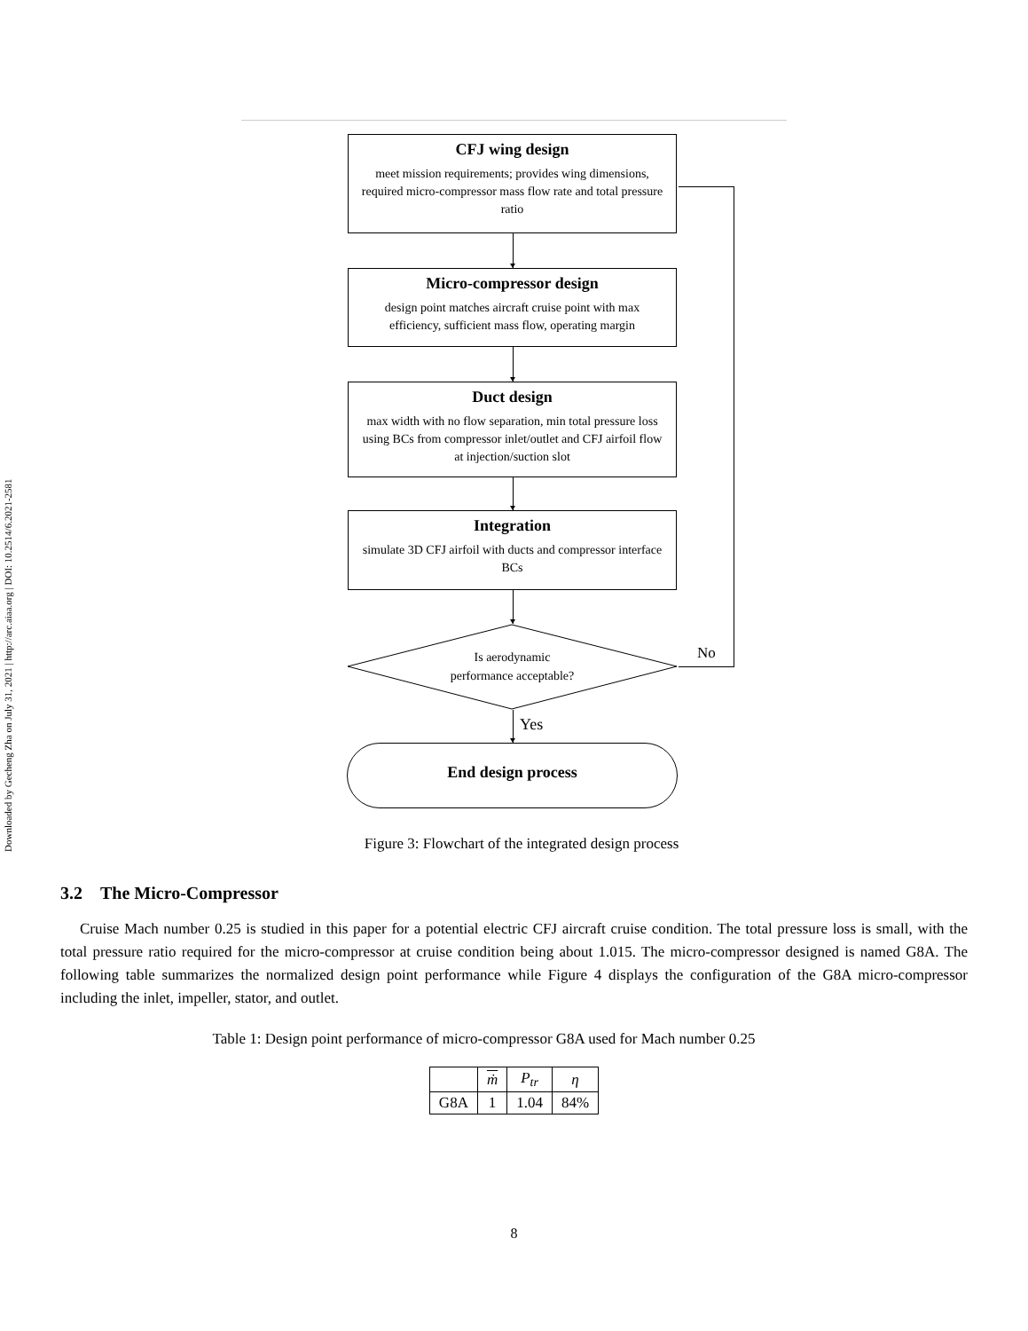Downloaded by Gecheng Zha on July 31, 2021 | http://arc.aiaa.org | DOI: 10.2514/6.2021-2581
CFJ wing design
meet mission requirements; provides wing dimensions, required micro-compressor mass flow rate and total pressure ratio
Micro-compressor design
design point matches aircraft cruise point with max efficiency, sufficient mass flow, operating margin
Duct design
max width with no flow separation, min total pressure loss using BCs from compressor inlet/outlet and CFJ airfoil flow at injection/suction slot
Integration
simulate 3D CFJ airfoil with ducts and compressor interface BCs
Is aerodynamic
performance acceptable?
No
Yes
End design process
Figure 3: Flowchart of the integrated design process
3.2 The Micro-Compressor
Cruise Mach number 0.25 is studied in this paper for a potential electric CFJ aircraft cruise condition. The total pressure loss is small, with the total pressure ratio required for the micro-compressor at cruise condition being about 1.015. The micro-compressor designed is named G8A. The following table summarizes the normalized design point performance while Figure 4 displays the configuration of the G8A micro-compressor including the inlet, impeller, stator, and outlet.
Table 1: Design point performance of micro-compressor G8A used for Mach number 0.25
| | ṁ | P<sub>tr</sub> | η |
| --- | --- | --- | --- |
| G8A | 1 | 1.04 | 84% |
8